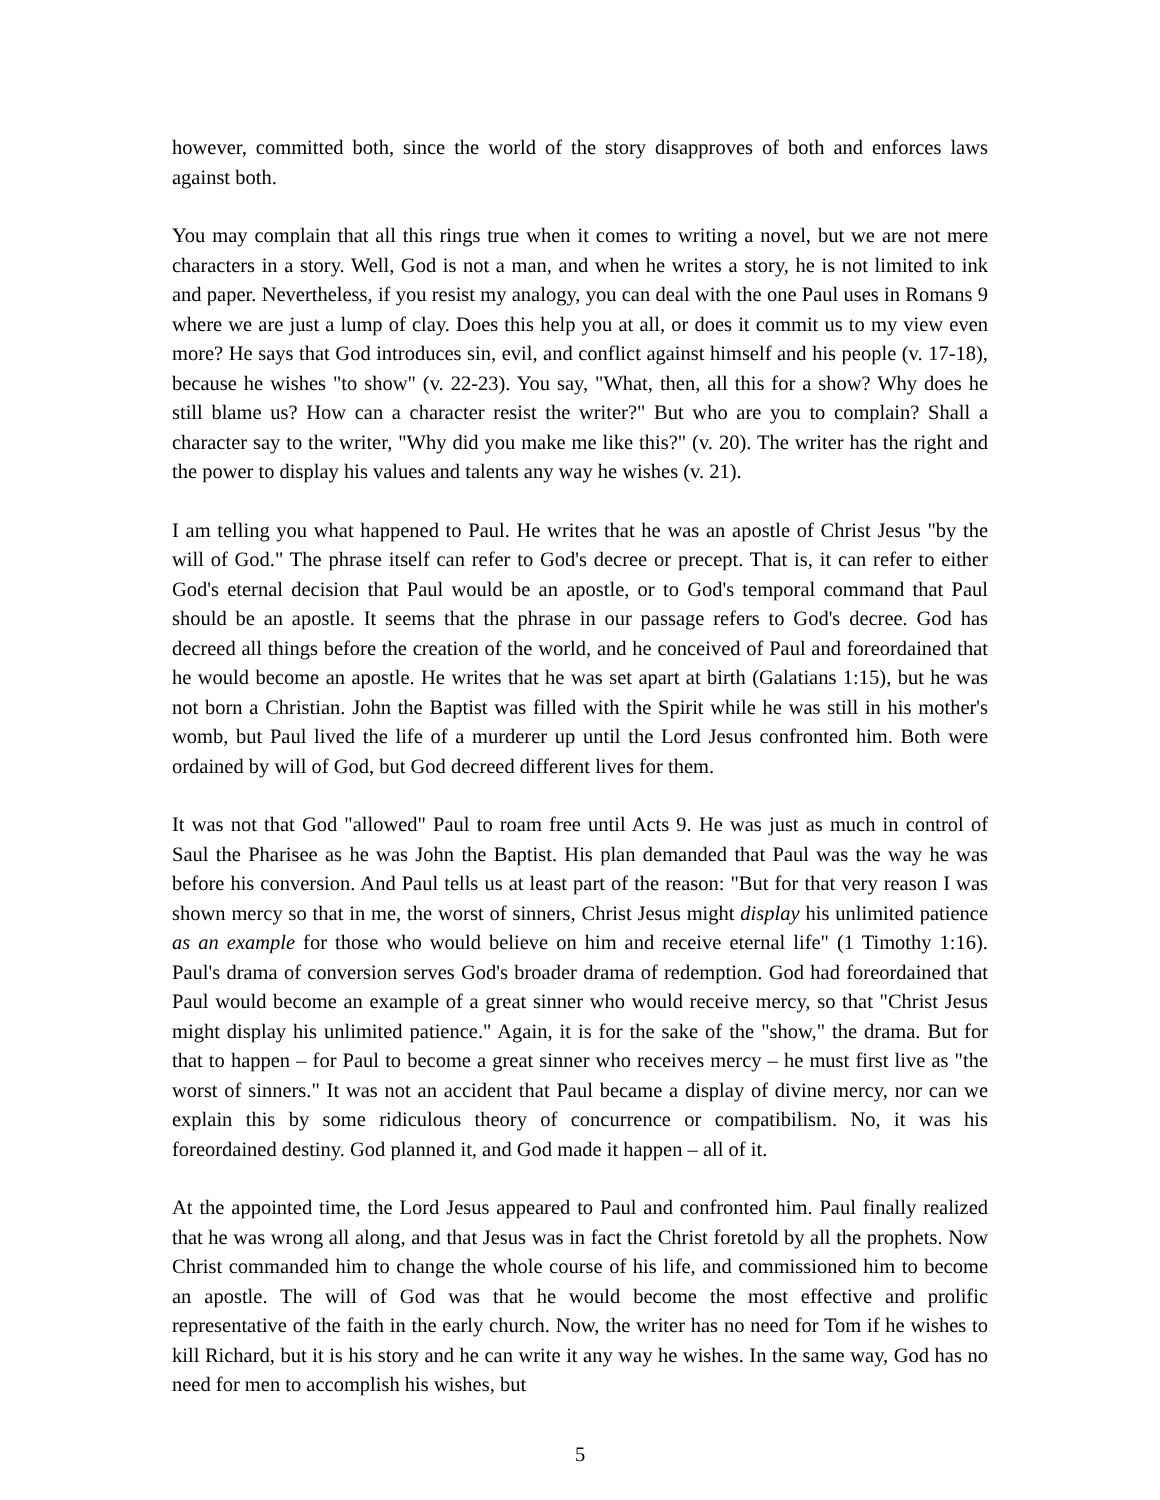however, committed both, since the world of the story disapproves of both and enforces laws against both.
You may complain that all this rings true when it comes to writing a novel, but we are not mere characters in a story. Well, God is not a man, and when he writes a story, he is not limited to ink and paper. Nevertheless, if you resist my analogy, you can deal with the one Paul uses in Romans 9 where we are just a lump of clay. Does this help you at all, or does it commit us to my view even more? He says that God introduces sin, evil, and conflict against himself and his people (v. 17-18), because he wishes "to show" (v. 22-23). You say, "What, then, all this for a show? Why does he still blame us? How can a character resist the writer?" But who are you to complain? Shall a character say to the writer, "Why did you make me like this?" (v. 20). The writer has the right and the power to display his values and talents any way he wishes (v. 21).
I am telling you what happened to Paul. He writes that he was an apostle of Christ Jesus "by the will of God." The phrase itself can refer to God's decree or precept. That is, it can refer to either God's eternal decision that Paul would be an apostle, or to God's temporal command that Paul should be an apostle. It seems that the phrase in our passage refers to God's decree. God has decreed all things before the creation of the world, and he conceived of Paul and foreordained that he would become an apostle. He writes that he was set apart at birth (Galatians 1:15), but he was not born a Christian. John the Baptist was filled with the Spirit while he was still in his mother's womb, but Paul lived the life of a murderer up until the Lord Jesus confronted him. Both were ordained by will of God, but God decreed different lives for them.
It was not that God "allowed" Paul to roam free until Acts 9. He was just as much in control of Saul the Pharisee as he was John the Baptist. His plan demanded that Paul was the way he was before his conversion. And Paul tells us at least part of the reason: "But for that very reason I was shown mercy so that in me, the worst of sinners, Christ Jesus might display his unlimited patience as an example for those who would believe on him and receive eternal life" (1 Timothy 1:16). Paul's drama of conversion serves God's broader drama of redemption. God had foreordained that Paul would become an example of a great sinner who would receive mercy, so that "Christ Jesus might display his unlimited patience." Again, it is for the sake of the "show," the drama. But for that to happen – for Paul to become a great sinner who receives mercy – he must first live as "the worst of sinners." It was not an accident that Paul became a display of divine mercy, nor can we explain this by some ridiculous theory of concurrence or compatibilism. No, it was his foreordained destiny. God planned it, and God made it happen – all of it.
At the appointed time, the Lord Jesus appeared to Paul and confronted him. Paul finally realized that he was wrong all along, and that Jesus was in fact the Christ foretold by all the prophets. Now Christ commanded him to change the whole course of his life, and commissioned him to become an apostle. The will of God was that he would become the most effective and prolific representative of the faith in the early church. Now, the writer has no need for Tom if he wishes to kill Richard, but it is his story and he can write it any way he wishes. In the same way, God has no need for men to accomplish his wishes, but
5